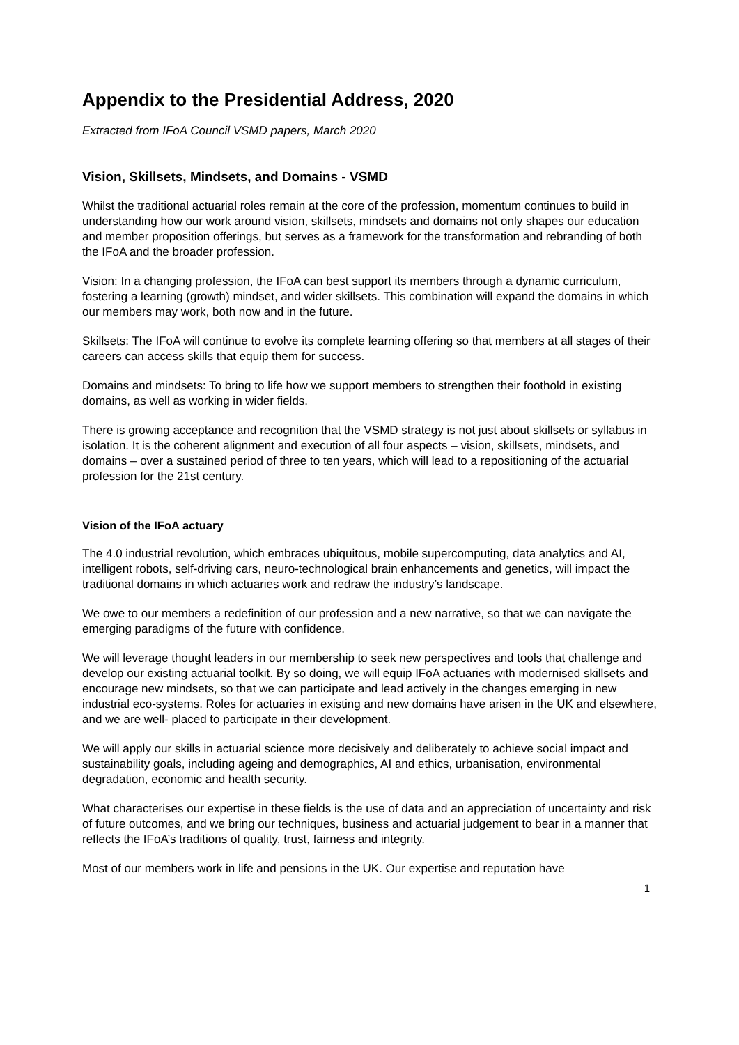Appendix to the Presidential Address, 2020
Extracted from IFoA Council VSMD papers, March 2020
Vision, Skillsets, Mindsets, and Domains - VSMD
Whilst the traditional actuarial roles remain at the core of the profession, momentum continues to build in understanding how our work around vision, skillsets, mindsets and domains not only shapes our education and member proposition offerings, but serves as a framework for the transformation and rebranding of both the IFoA and the broader profession.
Vision: In a changing profession, the IFoA can best support its members through a dynamic curriculum, fostering a learning (growth) mindset, and wider skillsets. This combination will expand the domains in which our members may work, both now and in the future.
Skillsets: The IFoA will continue to evolve its complete learning offering so that members at all stages of their careers can access skills that equip them for success.
Domains and mindsets: To bring to life how we support members to strengthen their foothold in existing domains, as well as working in wider fields.
There is growing acceptance and recognition that the VSMD strategy is not just about skillsets or syllabus in isolation. It is the coherent alignment and execution of all four aspects – vision, skillsets, mindsets, and domains – over a sustained period of three to ten years, which will lead to a repositioning of the actuarial profession for the 21st century.
Vision of the IFoA actuary
The 4.0 industrial revolution, which embraces ubiquitous, mobile supercomputing, data analytics and AI, intelligent robots, self-driving cars, neuro-technological brain enhancements and genetics, will impact the traditional domains in which actuaries work and redraw the industry’s landscape.
We owe to our members a redefinition of our profession and a new narrative, so that we can navigate the emerging paradigms of the future with confidence.
We will leverage thought leaders in our membership to seek new perspectives and tools that challenge and develop our existing actuarial toolkit. By so doing, we will equip IFoA actuaries with modernised skillsets and encourage new mindsets, so that we can participate and lead actively in the changes emerging in new industrial eco-systems. Roles for actuaries in existing and new domains have arisen in the UK and elsewhere, and we are well- placed to participate in their development.
We will apply our skills in actuarial science more decisively and deliberately to achieve social impact and sustainability goals, including ageing and demographics, AI and ethics, urbanisation, environmental degradation, economic and health security.
What characterises our expertise in these fields is the use of data and an appreciation of uncertainty and risk of future outcomes, and we bring our techniques, business and actuarial judgement to bear in a manner that reflects the IFoA’s traditions of quality, trust, fairness and integrity.
Most of our members work in life and pensions in the UK. Our expertise and reputation have
1